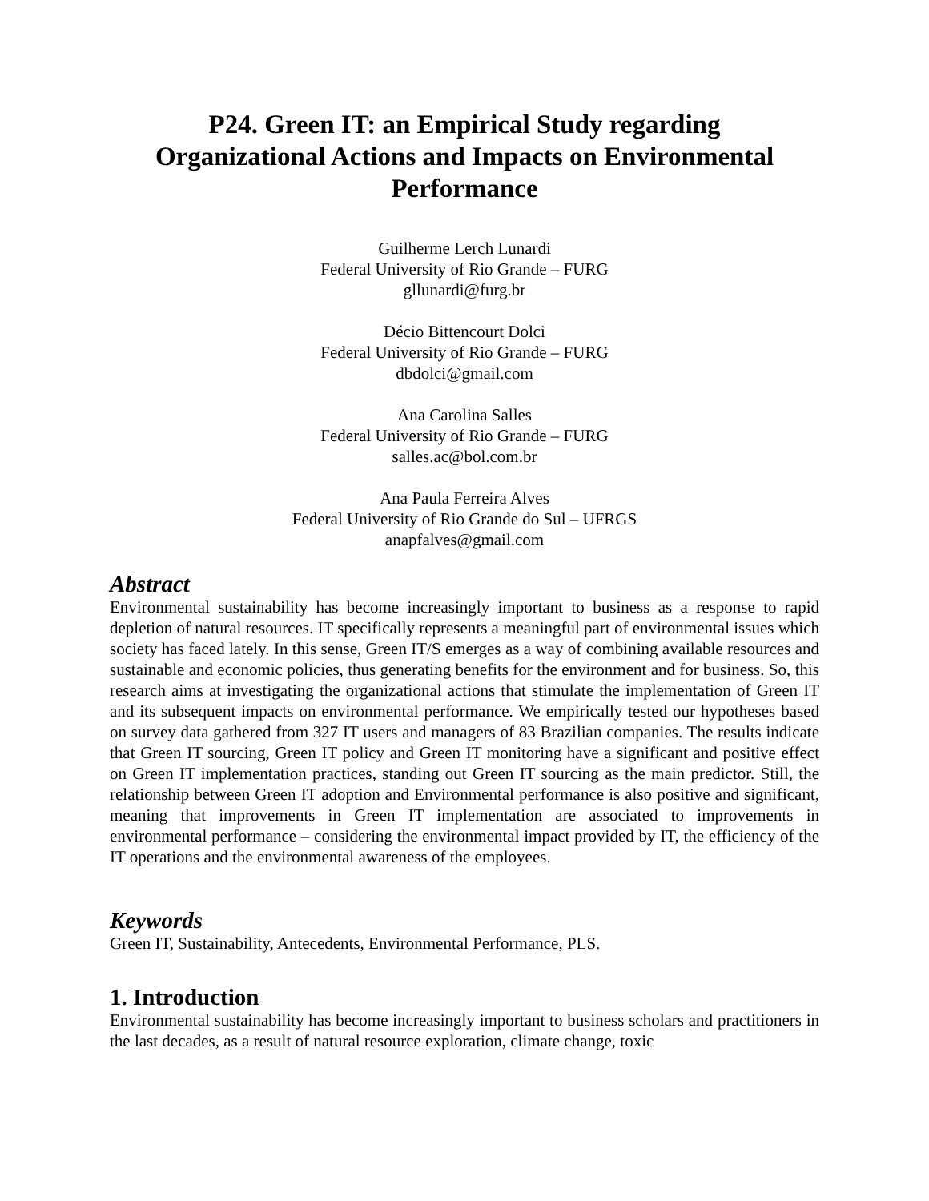P24. Green IT: an Empirical Study regarding
Organizational Actions and Impacts on Environmental
Performance
Guilherme Lerch Lunardi
Federal University of Rio Grande – FURG
gllunardi@furg.br
Décio Bittencourt Dolci
Federal University of Rio Grande – FURG
dbdolci@gmail.com
Ana Carolina Salles
Federal University of Rio Grande – FURG
salles.ac@bol.com.br
Ana Paula Ferreira Alves
Federal University of Rio Grande do Sul – UFRGS
anapfalves@gmail.com
Abstract
Environmental sustainability has become increasingly important to business as a response to rapid depletion of natural resources. IT specifically represents a meaningful part of environmental issues which society has faced lately. In this sense, Green IT/S emerges as a way of combining available resources and sustainable and economic policies, thus generating benefits for the environment and for business. So, this research aims at investigating the organizational actions that stimulate the implementation of Green IT and its subsequent impacts on environmental performance. We empirically tested our hypotheses based on survey data gathered from 327 IT users and managers of 83 Brazilian companies. The results indicate that Green IT sourcing, Green IT policy and Green IT monitoring have a significant and positive effect on Green IT implementation practices, standing out Green IT sourcing as the main predictor. Still, the relationship between Green IT adoption and Environmental performance is also positive and significant, meaning that improvements in Green IT implementation are associated to improvements in environmental performance – considering the environmental impact provided by IT, the efficiency of the IT operations and the environmental awareness of the employees.
Keywords
Green IT, Sustainability, Antecedents, Environmental Performance, PLS.
1. Introduction
Environmental sustainability has become increasingly important to business scholars and practitioners in the last decades, as a result of natural resource exploration, climate change, toxic